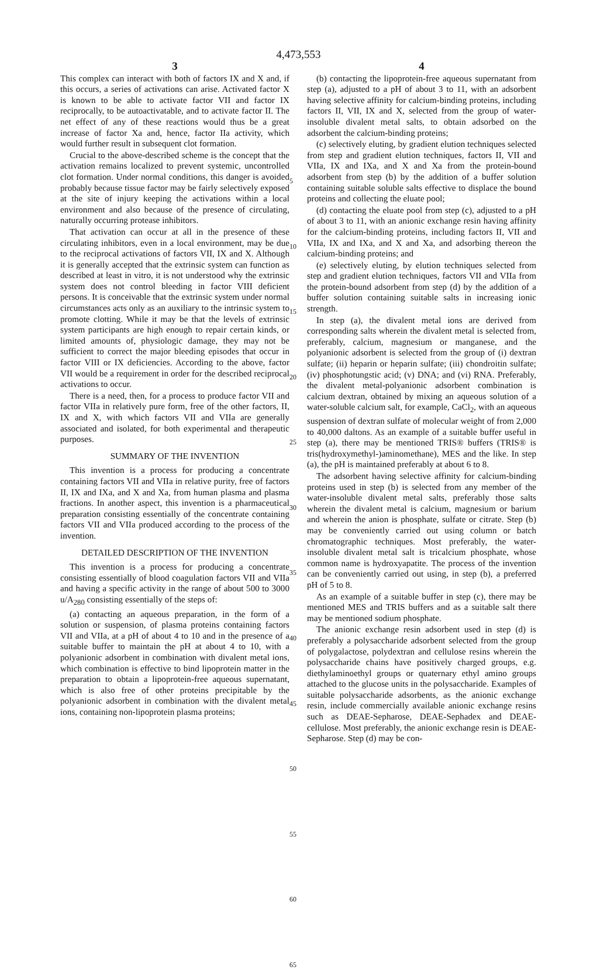4,473,553
3
This complex can interact with both of factors IX and X and, if this occurs, a series of activations can arise. Activated factor X is known to be able to activate factor VII and factor IX reciprocally, to be autoactivatable, and to activate factor II. The net effect of any of these reactions would thus be a great increase of factor Xa and, hence, factor IIa activity, which would further result in subsequent clot formation.
Crucial to the above-described scheme is the concept that the activation remains localized to prevent systemic, uncontrolled clot formation. Under normal conditions, this danger is avoided probably because tissue factor may be fairly selectively exposed at the site of injury keeping the activations within a local environment and also because of the presence of circulating, naturally occurring protease inhibitors.
That activation can occur at all in the presence of these circulating inhibitors, even in a local environment, may be due to the reciprocal activations of factors VII, IX and X. Although it is generally accepted that the extrinsic system can function as described at least in vitro, it is not understood why the extrinsic system does not control bleeding in factor VIII deficient persons. It is conceivable that the extrinsic system under normal circumstances acts only as an auxiliary to the intrinsic system to promote clotting. While it may be that the levels of extrinsic system participants are high enough to repair certain kinds, or limited amounts of, physiologic damage, they may not be sufficient to correct the major bleeding episodes that occur in factor VIII or IX deficiencies. According to the above, factor VII would be a requirement in order for the described reciprocal activations to occur.
There is a need, then, for a process to produce factor VII and factor VIIa in relatively pure form, free of the other factors, II, IX and X, with which factors VII and VIIa are generally associated and isolated, for both experimental and therapeutic purposes.
SUMMARY OF THE INVENTION
This invention is a process for producing a concentrate containing factors VII and VIIa in relative purity, free of factors II, IX and IXa, and X and Xa, from human plasma and plasma fractions. In another aspect, this invention is a pharmaceutical preparation consisting essentially of the concentrate containing factors VII and VIIa produced according to the process of the invention.
DETAILED DESCRIPTION OF THE INVENTION
This invention is a process for producing a concentrate consisting essentially of blood coagulation factors VII and VIIa and having a specific activity in the range of about 500 to 3000 u/A<sub>280</sub> consisting essentially of the steps of:
(a) contacting an aqueous preparation, in the form of a solution or suspension, of plasma proteins containing factors VII and VIIa, at a pH of about 4 to 10 and in the presence of a suitable buffer to maintain the pH at about 4 to 10, with a polyanionic adsorbent in combination with divalent metal ions, which combination is effective to bind lipoprotein matter in the preparation to obtain a lipoprotein-free aqueous supernatant, which is also free of other proteins precipitable by the polyanionic adsorbent in combination with the divalent metal ions, containing non-lipoprotein plasma proteins;
5
10
15
20
25
30
35
40
45
50
55
60
65
4
(b) contacting the lipoprotein-free aqueous supernatant from step (a), adjusted to a pH of about 3 to 11, with an adsorbent having selective affinity for calcium-binding proteins, including factors II, VII, IX and X, selected from the group of water-insoluble divalent metal salts, to obtain adsorbed on the adsorbent the calcium-binding proteins;
(c) selectively eluting, by gradient elution techniques selected from step and gradient elution techniques, factors II, VII and VIIa, IX and IXa, and X and Xa from the protein-bound adsorbent from step (b) by the addition of a buffer solution containing suitable soluble salts effective to displace the bound proteins and collecting the eluate pool;
(d) contacting the eluate pool from step (c), adjusted to a pH of about 3 to 11, with an anionic exchange resin having affinity for the calcium-binding proteins, including factors II, VII and VIIa, IX and IXa, and X and Xa, and adsorbing thereon the calcium-binding proteins; and
(e) selectively eluting, by elution techniques selected from step and gradient elution techniques, factors VII and VIIa from the protein-bound adsorbent from step (d) by the addition of a buffer solution containing suitable salts in increasing ionic strength.
In step (a), the divalent metal ions are derived from corresponding salts wherein the divalent metal is selected from, preferably, calcium, magnesium or manganese, and the polyanionic adsorbent is selected from the group of (i) dextran sulfate; (ii) heparin or heparin sulfate; (iii) chondroitin sulfate; (iv) phosphotungstic acid; (v) DNA; and (vi) RNA. Preferably, the divalent metal-polyanionic adsorbent combination is calcium dextran, obtained by mixing an aqueous solution of a water-soluble calcium salt, for example, CaCl<sub>2</sub>, with an aqueous suspension of dextran sulfate of molecular weight of from 2,000 to 40,000 daltons. As an example of a suitable buffer useful in step (a), there may be mentioned TRIS® buffers (TRIS® is tris(hydroxymethyl-)aminomethane), MES and the like. In step (a), the pH is maintained preferably at about 6 to 8.
The adsorbent having selective affinity for calcium-binding proteins used in step (b) is selected from any member of the water-insoluble divalent metal salts, preferably those salts wherein the divalent metal is calcium, magnesium or barium and wherein the anion is phosphate, sulfate or citrate. Step (b) may be conveniently carried out using column or batch chromatographic techniques. Most preferably, the water-insoluble divalent metal salt is tricalcium phosphate, whose common name is hydroxyapatite. The process of the invention can be conveniently carried out using, in step (b), a preferred pH of 5 to 8.
As an example of a suitable buffer in step (c), there may be mentioned MES and TRIS buffers and as a suitable salt there may be mentioned sodium phosphate.
The anionic exchange resin adsorbent used in step (d) is preferably a polysaccharide adsorbent selected from the group of polygalactose, polydextran and cellulose resins wherein the polysaccharide chains have positively charged groups, e.g. diethylaminoethyl groups or quaternary ethyl amino groups attached to the glucose units in the polysaccharide. Examples of suitable polysaccharide adsorbents, as the anionic exchange resin, include commercially available anionic exchange resins such as DEAE-Sepharose, DEAE-Sephadex and DEAE-cellulose. Most preferably, the anionic exchange resin is DEAE-Sepharose. Step (d) may be con-